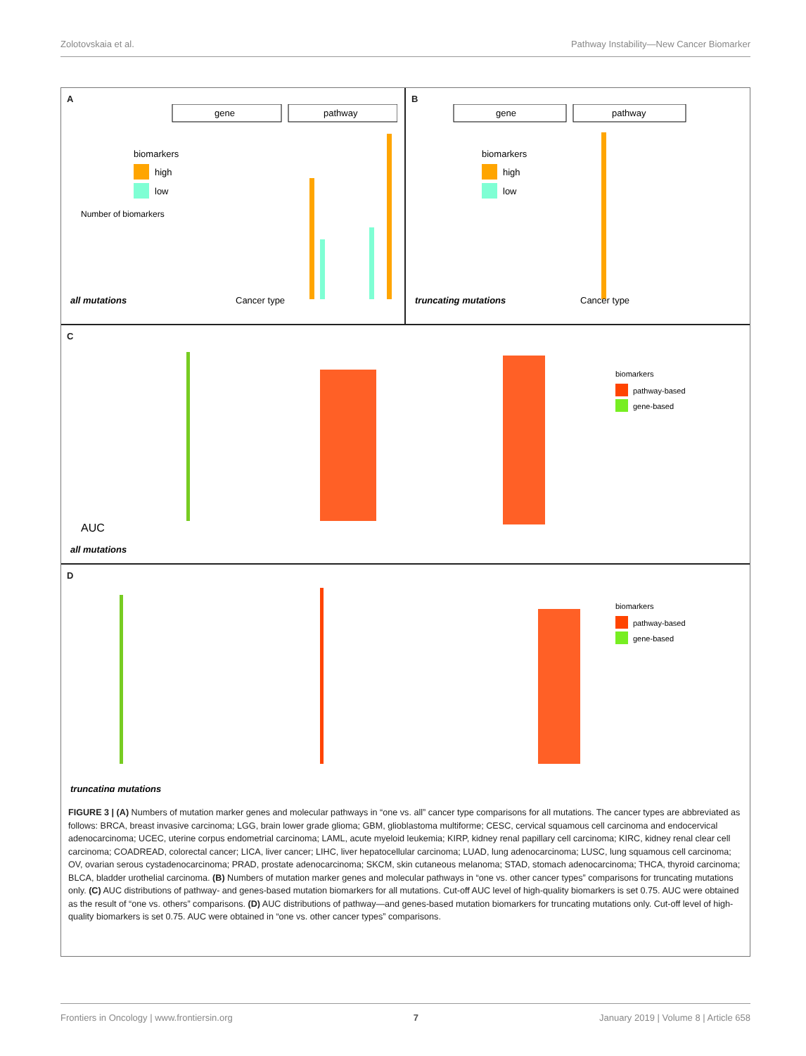Zolotovskaia et al. Pathway Instability—New Cancer Biomarker
A
gene
pathway
Number of biomarkers
all mutations
Cancer type
biomarkers
high
low
B
gene
pathway
truncating mutations
Cancer type
biomarkers
high
low
C
AUC
all mutations
biomarkers
pathway-based
gene-based
D
truncating mutations
biomarkers
pathway-based
gene-based
FIGURE 3 | (A) Numbers of mutation marker genes and molecular pathways in “one vs. all” cancer type comparisons for all mutations. The cancer types are abbreviated as follows: BRCA, breast invasive carcinoma; LGG, brain lower grade glioma; GBM, glioblastoma multiforme; CESC, cervical squamous cell carcinoma and endocervical adenocarcinoma; UCEC, uterine corpus endometrial carcinoma; LAML, acute myeloid leukemia; KIRP, kidney renal papillary cell carcinoma; KIRC, kidney renal clear cell carcinoma; COADREAD, colorectal cancer; LICA, liver cancer; LIHC, liver hepatocellular carcinoma; LUAD, lung adenocarcinoma; LUSC, lung squamous cell carcinoma; OV, ovarian serous cystadenocarcinoma; PRAD, prostate adenocarcinoma; SKCM, skin cutaneous melanoma; STAD, stomach adenocarcinoma; THCA, thyroid carcinoma; BLCA, bladder urothelial carcinoma. (B) Numbers of mutation marker genes and molecular pathways in “one vs. other cancer types” comparisons for truncating mutations only. (C) AUC distributions of pathway- and genes-based mutation biomarkers for all mutations. Cut-off AUC level of high-quality biomarkers is set 0.75. AUC were obtained as the result of “one vs. others” comparisons. (D) AUC distributions of pathway—and genes-based mutation biomarkers for truncating mutations only. Cut-off level of high-quality biomarkers is set 0.75. AUC were obtained in “one vs. other cancer types” comparisons.
Frontiers in Oncology | www.frontiersin.org 7 January 2019 | Volume 8 | Article 658